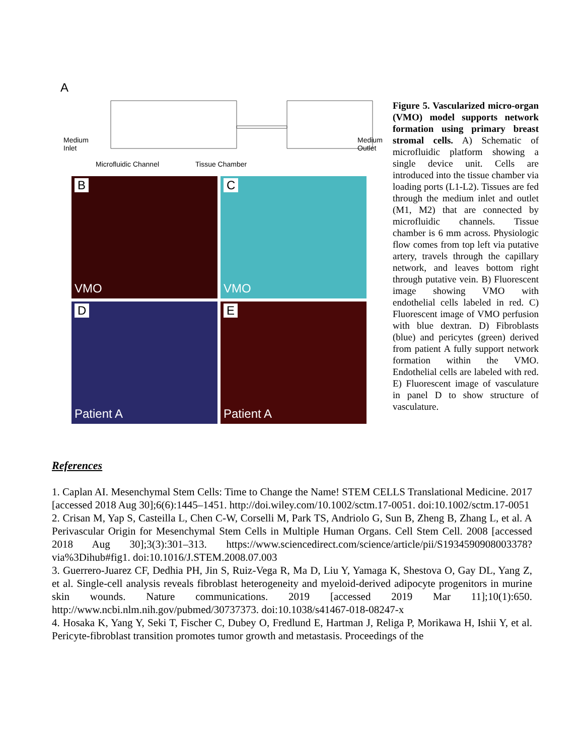A
Medium
Inlet
Medium
Outlet
Microfluidic Channel Tissue Chamber
B
VMO
C
VMO
D
Patient A
E
Patient A
Figure 5. Vascularized micro-organ (VMO) model supports network formation using primary breast stromal cells. A) Schematic of microfluidic platform showing a single device unit. Cells are introduced into the tissue chamber via loading ports (L1-L2). Tissues are fed through the medium inlet and outlet (M1, M2) that are connected by microfluidic channels. Tissue chamber is 6 mm across. Physiologic flow comes from top left via putative artery, travels through the capillary network, and leaves bottom right through putative vein. B) Fluorescent image showing VMO with endothelial cells labeled in red. C) Fluorescent image of VMO perfusion with blue dextran. D) Fibroblasts (blue) and pericytes (green) derived from patient A fully support network formation within the VMO. Endothelial cells are labeled with red. E) Fluorescent image of vasculature in panel D to show structure of vasculature.
References
1. Caplan AI. Mesenchymal Stem Cells: Time to Change the Name! STEM CELLS Translational Medicine. 2017 [accessed 2018 Aug 30];6(6):1445–1451. http://doi.wiley.com/10.1002/sctm.17-0051. doi:10.1002/sctm.17-0051
2. Crisan M, Yap S, Casteilla L, Chen C-W, Corselli M, Park TS, Andriolo G, Sun B, Zheng B, Zhang L, et al. A Perivascular Origin for Mesenchymal Stem Cells in Multiple Human Organs. Cell Stem Cell. 2008 [accessed 2018 Aug 30];3(3):301–313. https://www.sciencedirect.com/science/article/pii/S1934590908003378?via%3Dihub#fig1. doi:10.1016/J.STEM.2008.07.003
3. Guerrero-Juarez CF, Dedhia PH, Jin S, Ruiz-Vega R, Ma D, Liu Y, Yamaga K, Shestova O, Gay DL, Yang Z, et al. Single-cell analysis reveals fibroblast heterogeneity and myeloid-derived adipocyte progenitors in murine skin wounds. Nature communications. 2019 [accessed 2019 Mar 11];10(1):650. http://www.ncbi.nlm.nih.gov/pubmed/30737373. doi:10.1038/s41467-018-08247-x
4. Hosaka K, Yang Y, Seki T, Fischer C, Dubey O, Fredlund E, Hartman J, Religa P, Morikawa H, Ishii Y, et al. Pericyte-fibroblast transition promotes tumor growth and metastasis. Proceedings of the